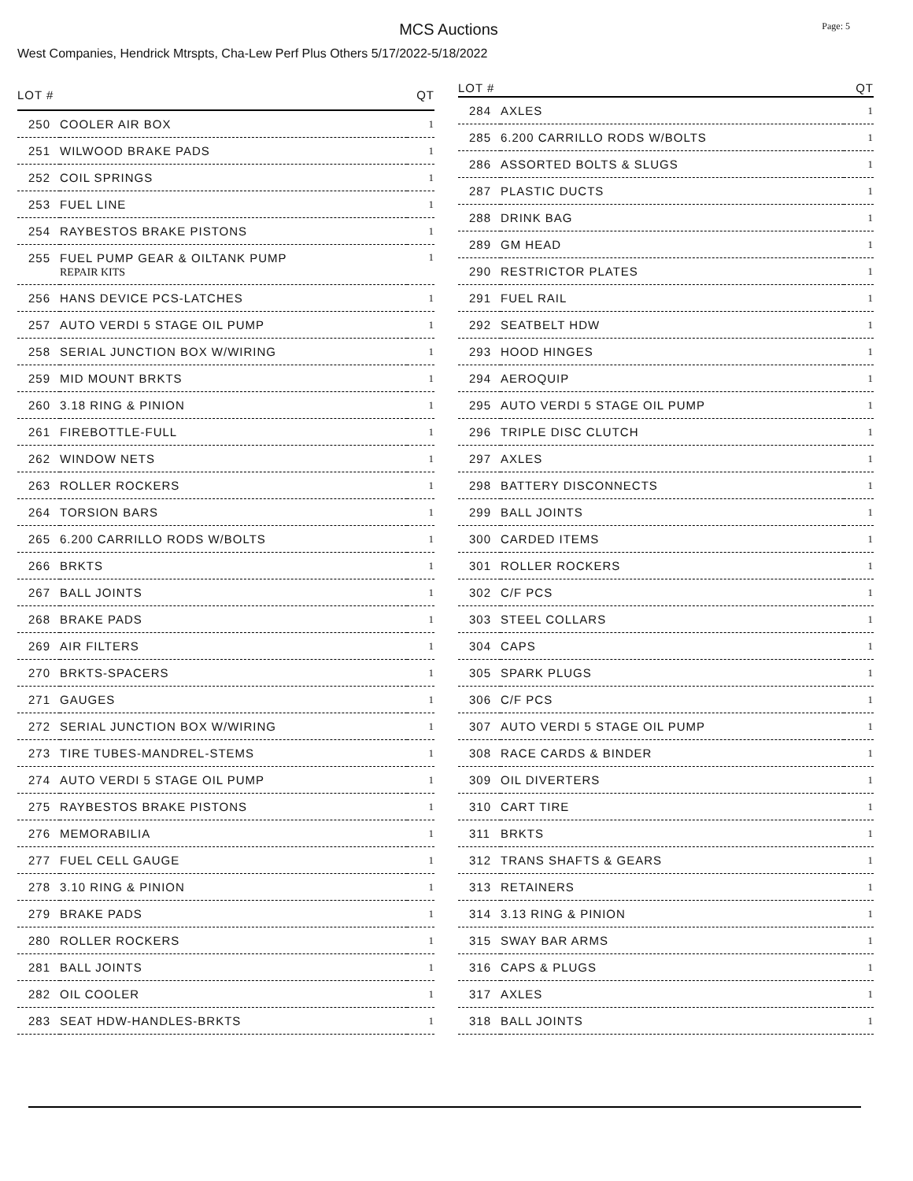MCS Auctions
Page: 5
West Companies, Hendrick Mtrspts, Cha-Lew Perf Plus Others 5/17/2022-5/18/2022
| LOT # | | QT |
| --- | --- | --- |
| 250 | COOLER AIR BOX | 1 |
| 251 | WILWOOD BRAKE PADS | 1 |
| 252 | COIL SPRINGS | 1 |
| 253 | FUEL LINE | 1 |
| 254 | RAYBESTOS BRAKE PISTONS | 1 |
| 255 | FUEL PUMP GEAR & OILTANK PUMP REPAIR KITS | 1 |
| 256 | HANS DEVICE PCS-LATCHES | 1 |
| 257 | AUTO VERDI 5 STAGE OIL PUMP | 1 |
| 258 | SERIAL JUNCTION BOX W/WIRING | 1 |
| 259 | MID MOUNT BRKTS | 1 |
| 260 | 3.18 RING & PINION | 1 |
| 261 | FIREBOTTLE-FULL | 1 |
| 262 | WINDOW NETS | 1 |
| 263 | ROLLER ROCKERS | 1 |
| 264 | TORSION BARS | 1 |
| 265 | 6.200 CARRILLO RODS W/BOLTS | 1 |
| 266 | BRKTS | 1 |
| 267 | BALL JOINTS | 1 |
| 268 | BRAKE PADS | 1 |
| 269 | AIR FILTERS | 1 |
| 270 | BRKTS-SPACERS | 1 |
| 271 | GAUGES | 1 |
| 272 | SERIAL JUNCTION BOX W/WIRING | 1 |
| 273 | TIRE TUBES-MANDREL-STEMS | 1 |
| 274 | AUTO VERDI 5 STAGE OIL PUMP | 1 |
| 275 | RAYBESTOS BRAKE PISTONS | 1 |
| 276 | MEMORABILIA | 1 |
| 277 | FUEL CELL GAUGE | 1 |
| 278 | 3.10 RING & PINION | 1 |
| 279 | BRAKE PADS | 1 |
| 280 | ROLLER ROCKERS | 1 |
| 281 | BALL JOINTS | 1 |
| 282 | OIL COOLER | 1 |
| 283 | SEAT HDW-HANDLES-BRKTS | 1 |
| LOT # | | QT |
| --- | --- | --- |
| 284 | AXLES | 1 |
| 285 | 6.200 CARRILLO RODS W/BOLTS | 1 |
| 286 | ASSORTED BOLTS & SLUGS | 1 |
| 287 | PLASTIC DUCTS | 1 |
| 288 | DRINK BAG | 1 |
| 289 | GM HEAD | 1 |
| 290 | RESTRICTOR PLATES | 1 |
| 291 | FUEL RAIL | 1 |
| 292 | SEATBELT HDW | 1 |
| 293 | HOOD HINGES | 1 |
| 294 | AEROQUIP | 1 |
| 295 | AUTO VERDI 5 STAGE OIL PUMP | 1 |
| 296 | TRIPLE DISC CLUTCH | 1 |
| 297 | AXLES | 1 |
| 298 | BATTERY DISCONNECTS | 1 |
| 299 | BALL JOINTS | 1 |
| 300 | CARDED ITEMS | 1 |
| 301 | ROLLER ROCKERS | 1 |
| 302 | C/F PCS | 1 |
| 303 | STEEL COLLARS | 1 |
| 304 | CAPS | 1 |
| 305 | SPARK PLUGS | 1 |
| 306 | C/F PCS | 1 |
| 307 | AUTO VERDI 5 STAGE OIL PUMP | 1 |
| 308 | RACE CARDS & BINDER | 1 |
| 309 | OIL DIVERTERS | 1 |
| 310 | CART TIRE | 1 |
| 311 | BRKTS | 1 |
| 312 | TRANS SHAFTS & GEARS | 1 |
| 313 | RETAINERS | 1 |
| 314 | 3.13 RING & PINION | 1 |
| 315 | SWAY BAR ARMS | 1 |
| 316 | CAPS & PLUGS | 1 |
| 317 | AXLES | 1 |
| 318 | BALL JOINTS | 1 |